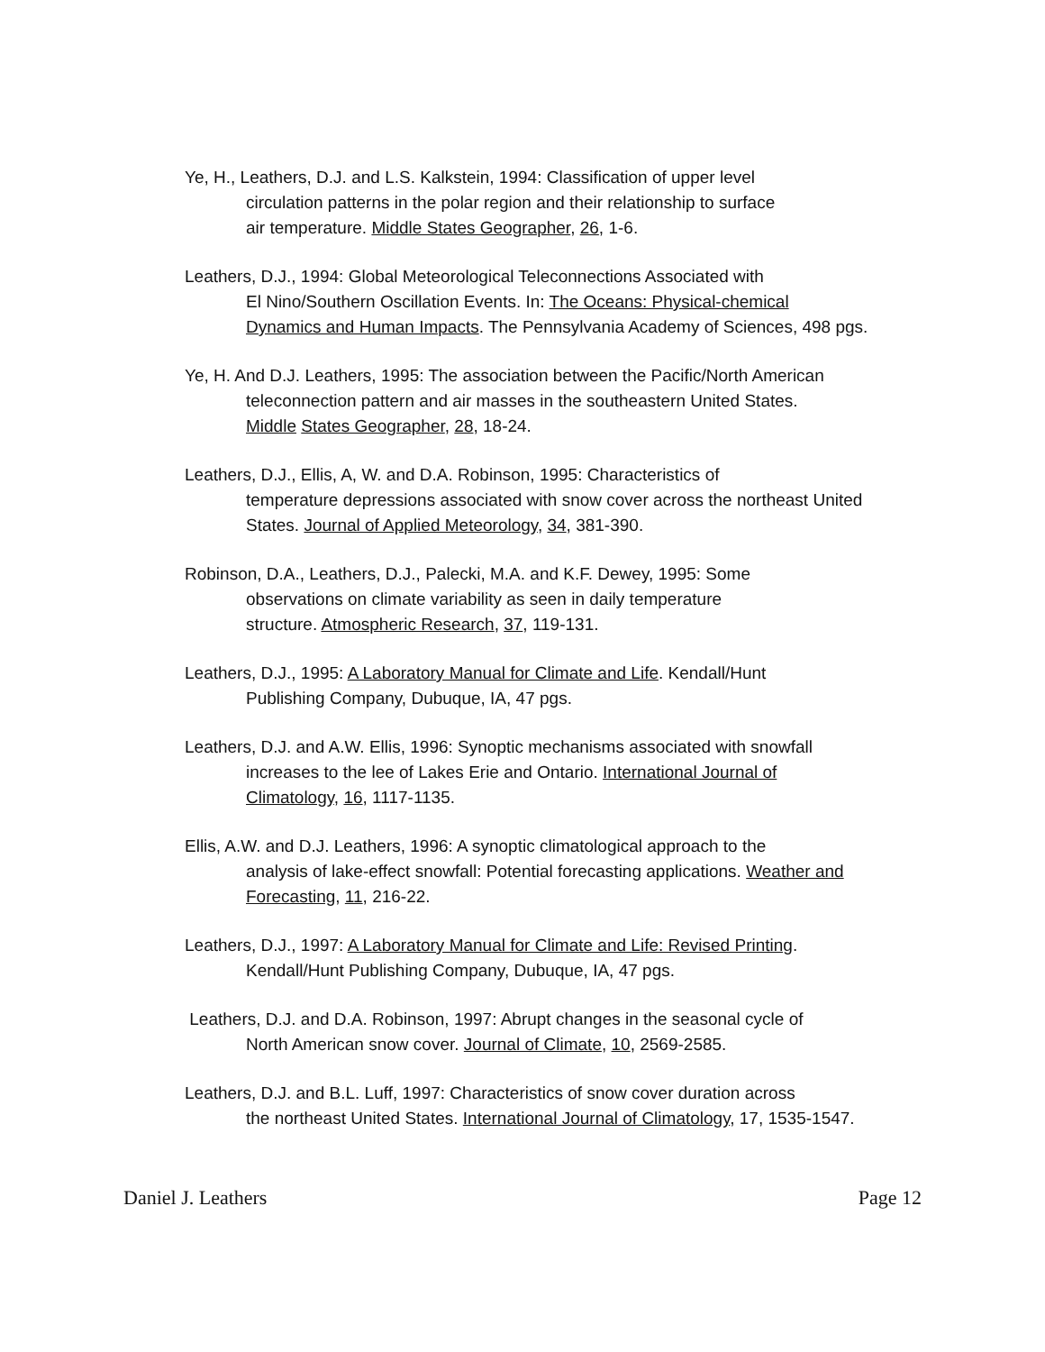Ye, H., Leathers, D.J. and L.S. Kalkstein, 1994: Classification of upper level
circulation patterns in the polar region and their relationship to surface
air temperature. Middle States Geographer, 26, 1-6.
Leathers, D.J., 1994: Global Meteorological Teleconnections Associated with
El Nino/Southern Oscillation Events. In: The Oceans: Physical-chemical
Dynamics and Human Impacts. The Pennsylvania Academy of Sciences, 498 pgs.
Ye, H. And D.J. Leathers, 1995: The association between the Pacific/North American
teleconnection pattern and air masses in the southeastern United States.
Middle States Geographer, 28, 18-24.
Leathers, D.J., Ellis, A, W. and D.A. Robinson, 1995: Characteristics of
temperature depressions associated with snow cover across the northeast United
States. Journal of Applied Meteorology, 34, 381-390.
Robinson, D.A., Leathers, D.J., Palecki, M.A. and K.F. Dewey, 1995: Some
observations on climate variability as seen in daily temperature
structure. Atmospheric Research, 37, 119-131.
Leathers, D.J., 1995: A Laboratory Manual for Climate and Life. Kendall/Hunt
Publishing Company, Dubuque, IA, 47 pgs.
Leathers, D.J. and A.W. Ellis, 1996: Synoptic mechanisms associated with snowfall
increases to the lee of Lakes Erie and Ontario. International Journal of
Climatology, 16, 1117-1135.
Ellis, A.W. and D.J. Leathers, 1996: A synoptic climatological approach to the
analysis of lake-effect snowfall: Potential forecasting applications. Weather and
Forecasting, 11, 216-22.
Leathers, D.J., 1997: A Laboratory Manual for Climate and Life: Revised Printing.
Kendall/Hunt Publishing Company, Dubuque, IA, 47 pgs.
Leathers, D.J. and D.A. Robinson, 1997: Abrupt changes in the seasonal cycle of
North American snow cover. Journal of Climate, 10, 2569-2585.
Leathers, D.J. and B.L. Luff, 1997: Characteristics of snow cover duration across
the northeast United States. International Journal of Climatology, 17, 1535-1547.
Daniel J. Leathers Page 12